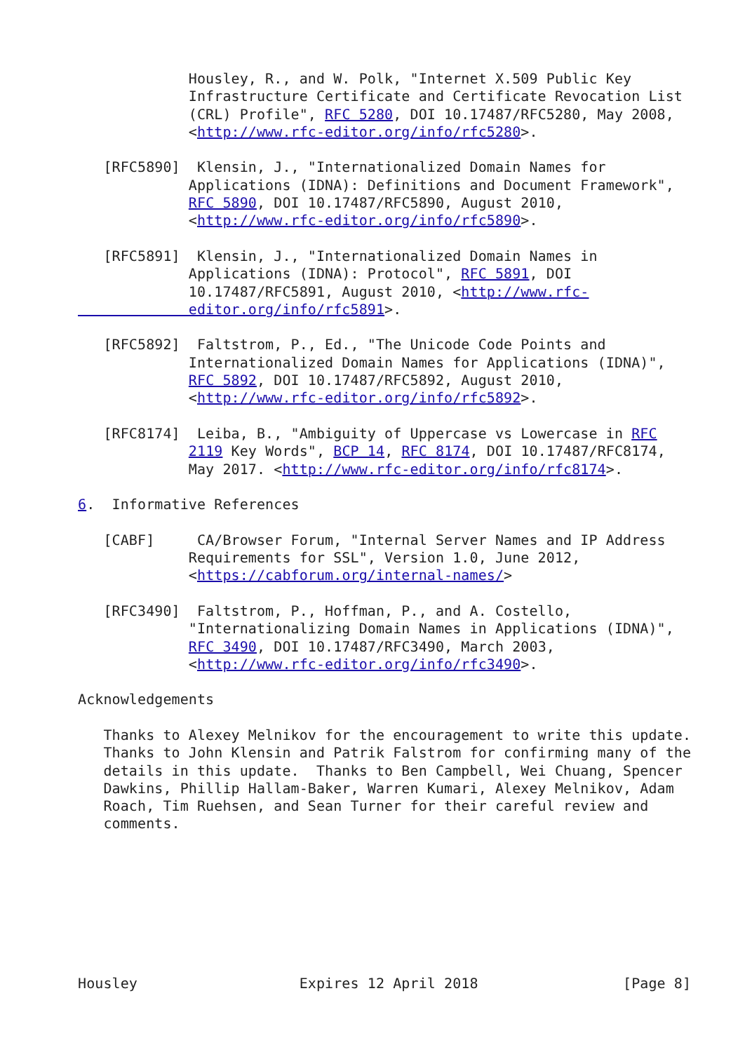Housley, R., and W. Polk, "Internet X.509 Public Key
             Infrastructure Certificate and Certificate Revocation List
             (CRL) Profile", RFC 5280, DOI 10.17487/RFC5280, May 2008,
             <http://www.rfc-editor.org/info/rfc5280>.

   [RFC5890]  Klensin, J., "Internationalized Domain Names for
             Applications (IDNA): Definitions and Document Framework",
             RFC 5890, DOI 10.17487/RFC5890, August 2010,
             <http://www.rfc-editor.org/info/rfc5890>.

   [RFC5891]  Klensin, J., "Internationalized Domain Names in
             Applications (IDNA): Protocol", RFC 5891, DOI
             10.17487/RFC5891, August 2010, <http://www.rfc-
             editor.org/info/rfc5891>.

   [RFC5892]  Faltstrom, P., Ed., "The Unicode Code Points and
             Internationalized Domain Names for Applications (IDNA)",
             RFC 5892, DOI 10.17487/RFC5892, August 2010,
             <http://www.rfc-editor.org/info/rfc5892>.

   [RFC8174]  Leiba, B., "Ambiguity of Uppercase vs Lowercase in RFC
             2119 Key Words", BCP 14, RFC 8174, DOI 10.17487/RFC8174,
             May 2017. <http://www.rfc-editor.org/info/rfc8174>.

6.  Informative References

   [CABF]     CA/Browser Forum, "Internal Server Names and IP Address
             Requirements for SSL", Version 1.0, June 2012,
             <https://cabforum.org/internal-names/>

   [RFC3490]  Faltstrom, P., Hoffman, P., and A. Costello,
             "Internationalizing Domain Names in Applications (IDNA)",
             RFC 3490, DOI 10.17487/RFC3490, March 2003,
             <http://www.rfc-editor.org/info/rfc3490>.

Acknowledgements

   Thanks to Alexey Melnikov for the encouragement to write this update.
   Thanks to John Klensin and Patrik Falstrom for confirming many of the
   details in this update.  Thanks to Ben Campbell, Wei Chuang, Spencer
   Dawkins, Phillip Hallam-Baker, Warren Kumari, Alexey Melnikov, Adam
   Roach, Tim Ruehsen, and Sean Turner for their careful review and
   comments.








Housley                   Expires 12 April 2018                 [Page 8]